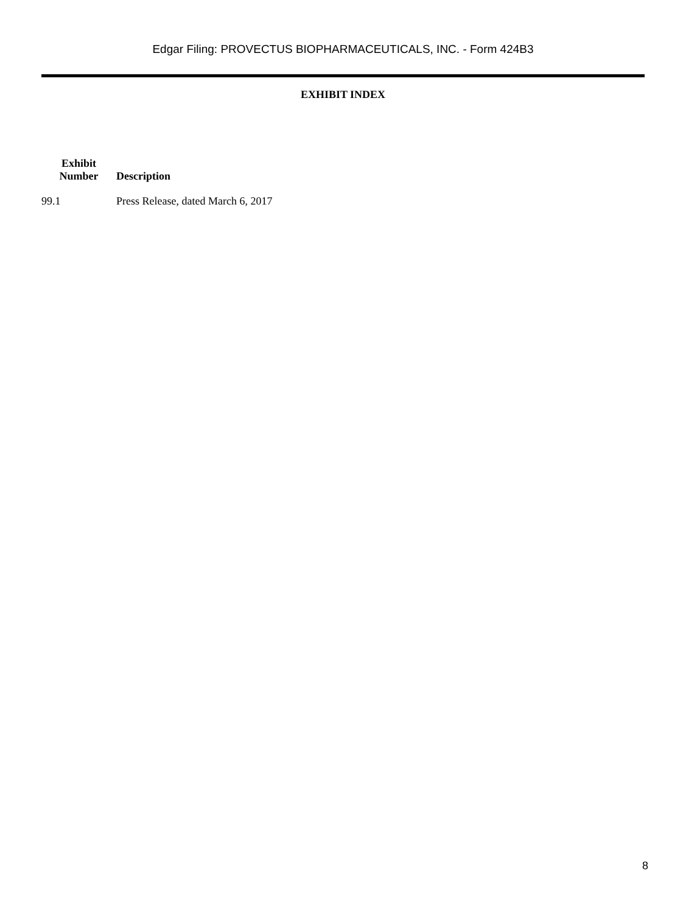Edgar Filing: PROVECTUS BIOPHARMACEUTICALS, INC. - Form 424B3
EXHIBIT INDEX
| Exhibit Number | Description |
| --- | --- |
| 99.1 | Press Release, dated March 6, 2017 |
8